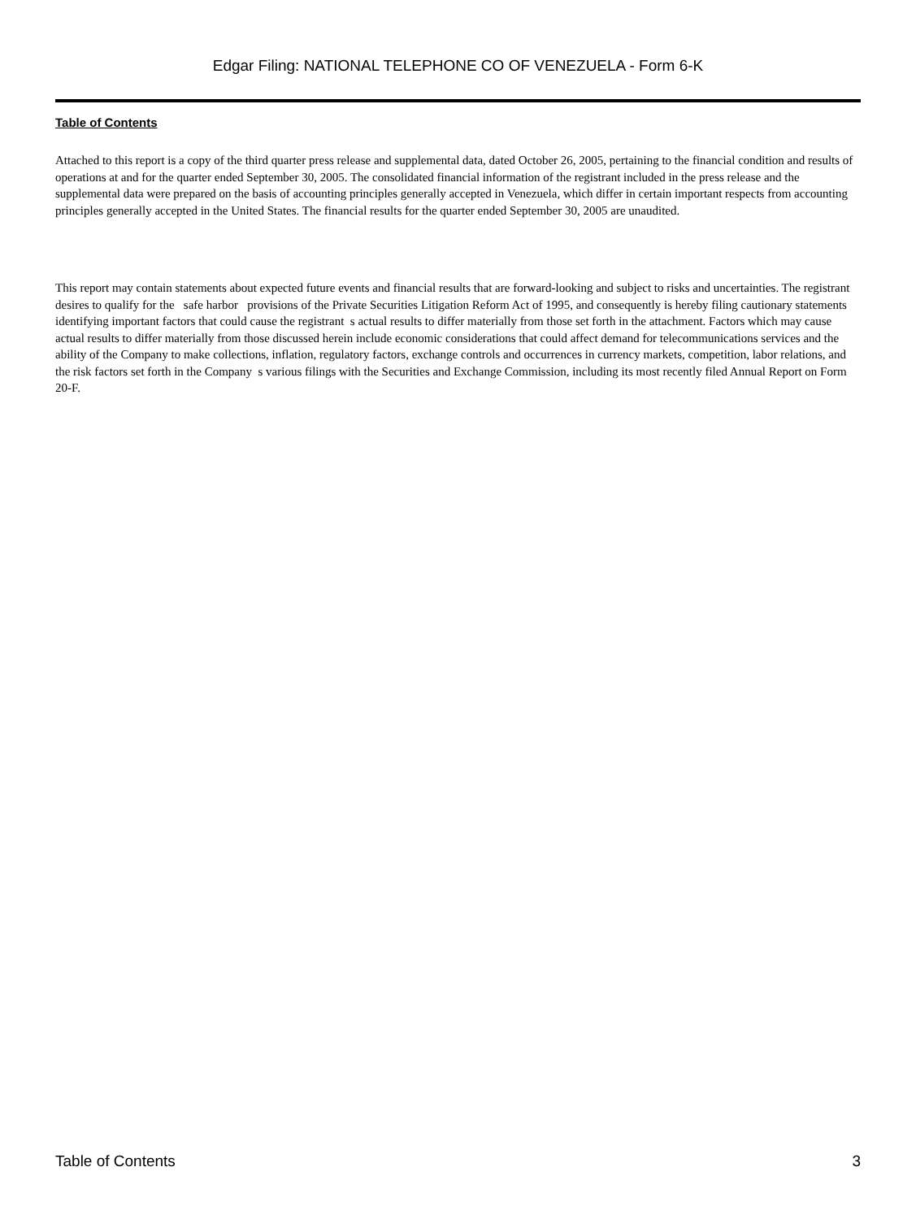Edgar Filing: NATIONAL TELEPHONE CO OF VENEZUELA - Form 6-K
Table of Contents
Attached to this report is a copy of the third quarter press release and supplemental data, dated October 26, 2005, pertaining to the financial condition and results of operations at and for the quarter ended September 30, 2005. The consolidated financial information of the registrant included in the press release and the supplemental data were prepared on the basis of accounting principles generally accepted in Venezuela, which differ in certain important respects from accounting principles generally accepted in the United States. The financial results for the quarter ended September 30, 2005 are unaudited.
This report may contain statements about expected future events and financial results that are forward-looking and subject to risks and uncertainties. The registrant desires to qualify for the safe harbor provisions of the Private Securities Litigation Reform Act of 1995, and consequently is hereby filing cautionary statements identifying important factors that could cause the registrant s actual results to differ materially from those set forth in the attachment. Factors which may cause actual results to differ materially from those discussed herein include economic considerations that could affect demand for telecommunications services and the ability of the Company to make collections, inflation, regulatory factors, exchange controls and occurrences in currency markets, competition, labor relations, and the risk factors set forth in the Company s various filings with the Securities and Exchange Commission, including its most recently filed Annual Report on Form 20-F.
Table of Contents 3